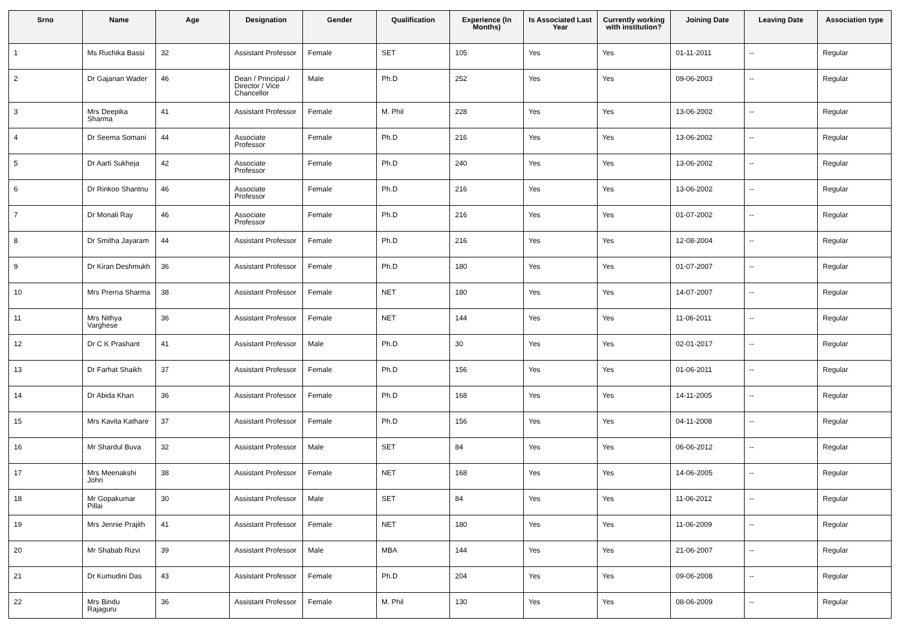| Srno | Name | Age | Designation | Gender | Qualification | Experience (In Months) | Is Associated Last Year | Currently working with institution? | Joining Date | Leaving Date | Association type |
| --- | --- | --- | --- | --- | --- | --- | --- | --- | --- | --- | --- |
| 1 | Ms Ruchika Bassi | 32 | Assistant Professor | Female | SET | 105 | Yes | Yes | 01-11-2011 | -- | Regular |
| 2 | Dr Gajanan Wader | 46 | Dean / Principal / Director / Vice Chancellor | Male | Ph.D | 252 | Yes | Yes | 09-06-2003 | -- | Regular |
| 3 | Mrs Deepika Sharma | 41 | Assistant Professor | Female | M. Phil | 228 | Yes | Yes | 13-06-2002 | -- | Regular |
| 4 | Dr Seema Somani | 44 | Associate Professor | Female | Ph.D | 216 | Yes | Yes | 13-06-2002 | -- | Regular |
| 5 | Dr Aarti Sukheja | 42 | Associate Professor | Female | Ph.D | 240 | Yes | Yes | 13-06-2002 | -- | Regular |
| 6 | Dr Rinkoo Shantnu | 46 | Associate Professor | Female | Ph.D | 216 | Yes | Yes | 13-06-2002 | -- | Regular |
| 7 | Dr Monali Ray | 46 | Associate Professor | Female | Ph.D | 216 | Yes | Yes | 01-07-2002 | -- | Regular |
| 8 | Dr Smitha Jayaram | 44 | Assistant Professor | Female | Ph.D | 216 | Yes | Yes | 12-08-2004 | -- | Regular |
| 9 | Dr Kiran Deshmukh | 36 | Assistant Professor | Female | Ph.D | 180 | Yes | Yes | 01-07-2007 | -- | Regular |
| 10 | Mrs Prerna Sharma | 38 | Assistant Professor | Female | NET | 180 | Yes | Yes | 14-07-2007 | -- | Regular |
| 11 | Mrs Nithya Varghese | 36 | Assistant Professor | Female | NET | 144 | Yes | Yes | 11-06-2011 | -- | Regular |
| 12 | Dr C K Prashant | 41 | Assistant Professor | Male | Ph.D | 30 | Yes | Yes | 02-01-2017 | -- | Regular |
| 13 | Dr Farhat Shaikh | 37 | Assistant Professor | Female | Ph.D | 156 | Yes | Yes | 01-06-2011 | -- | Regular |
| 14 | Dr Abida Khan | 36 | Assistant Professor | Female | Ph.D | 168 | Yes | Yes | 14-11-2005 | -- | Regular |
| 15 | Mrs Kavita Kathare | 37 | Assistant Professor | Female | Ph.D | 156 | Yes | Yes | 04-11-2008 | -- | Regular |
| 16 | Mr Shardul Buva | 32 | Assistant Professor | Male | SET | 84 | Yes | Yes | 06-06-2012 | -- | Regular |
| 17 | Mrs Meenakshi Johri | 38 | Assistant Professor | Female | NET | 168 | Yes | Yes | 14-06-2005 | -- | Regular |
| 18 | Mr Gopakumar Pillai | 30 | Assistant Professor | Male | SET | 84 | Yes | Yes | 11-06-2012 | -- | Regular |
| 19 | Mrs Jennie Prajith | 41 | Assistant Professor | Female | NET | 180 | Yes | Yes | 11-06-2009 | -- | Regular |
| 20 | Mr Shabab Rizvi | 39 | Assistant Professor | Male | MBA | 144 | Yes | Yes | 21-06-2007 | -- | Regular |
| 21 | Dr Kumudini Das | 43 | Assistant Professor | Female | Ph.D | 204 | Yes | Yes | 09-06-2008 | -- | Regular |
| 22 | Mrs Bindu Rajaguru | 36 | Assistant Professor | Female | M. Phil | 130 | Yes | Yes | 08-06-2009 | -- | Regular |